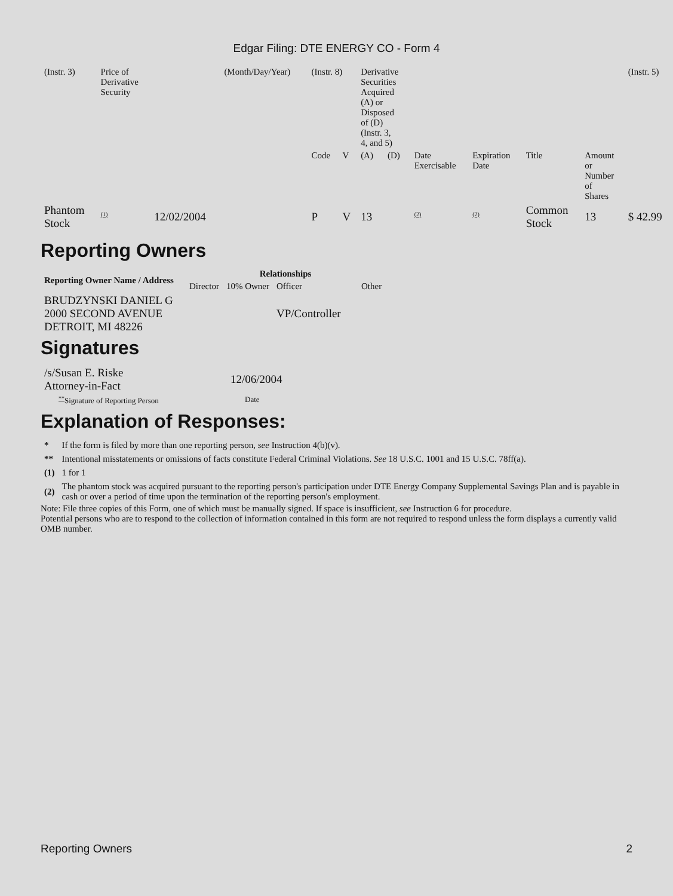Edgar Filing: DTE ENERGY CO - Form 4
| (Instr. 3) | Price of Derivative Security | | (Month/Day/Year) | (Instr. 8) | | Derivative Securities Acquired (A) or Disposed of (D) (Instr. 3, 4, and 5) | | | | | | (Instr. 5) |
| | | | | Code | V | (A) | (D) | Date Exercisable | Expiration Date | Title | Amount or Number of Shares | |
| Phantom Stock | <sup>(1)</sup> | 12/02/2004 | | P | V | 13 | | <sup>(2)</sup> | <sup>(2)</sup> | Common Stock | 13 | $ 42.99 |
Reporting Owners
| Reporting Owner Name / Address | Relationships | | | |
| --- | --- | --- | --- | --- |
| | Director | 10% Owner | Officer | Other |
| BRUDZYNSKI DANIEL G 2000 SECOND AVENUE DETROIT, MI 48226 | | | VP/Controller | |
Signatures
| /s/Susan E. Riske Attorney-in-Fact | 12/06/2004 |
| <sup>**</sup> Signature of Reporting Person | Date |
Explanation of Responses:
| * | If the form is filed by more than one reporting person, see Instruction 4(b)(v). |
| ** | Intentional misstatements or omissions of facts constitute Federal Criminal Violations. See 18 U.S.C. 1001 and 15 U.S.C. 78ff(a). |
| (1) | 1 for 1 |
| (2) | The phantom stock was acquired pursuant to the reporting person's participation under DTE Energy Company Supplemental Savings Plan and is payable in cash or over a period of time upon the termination of the reporting person's employment. |
Note: File three copies of this Form, one of which must be manually signed. If space is insufficient, see Instruction 6 for procedure.
Potential persons who are to respond to the collection of information contained in this form are not required to respond unless the form displays a currently valid OMB number.
Reporting Owners 2